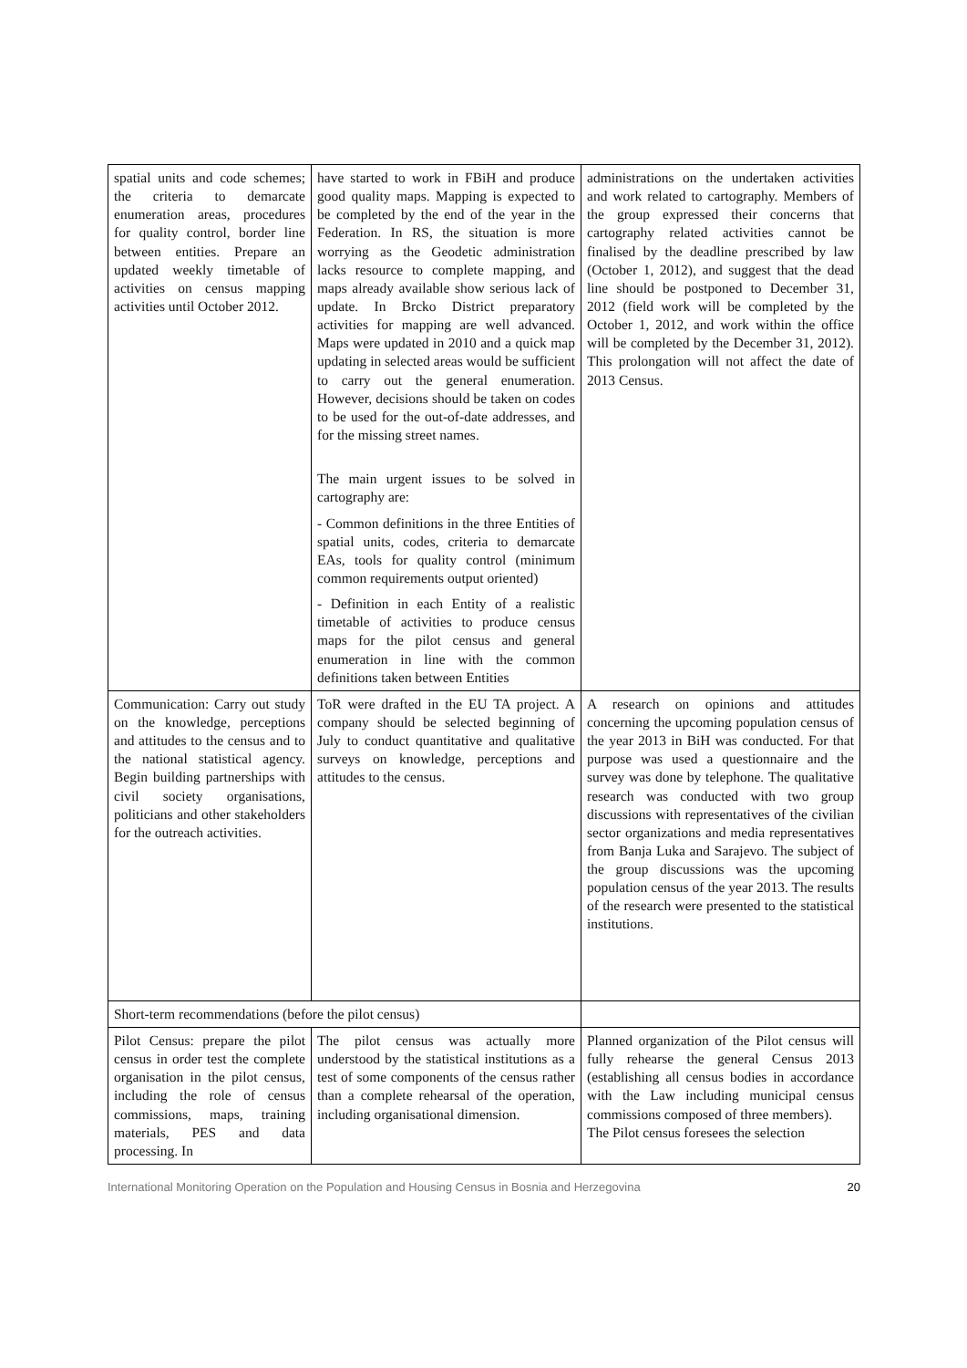| spatial units and code schemes; the criteria to demarcate enumeration areas, procedures for quality control, border line between entities. Prepare an updated weekly timetable of activities on census mapping activities until October 2012. | have started to work in FBiH and produce good quality maps. Mapping is expected to be completed by the end of the year in the Federation. In RS, the situation is more worrying as the Geodetic administration lacks resource to complete mapping, and maps already available show serious lack of update. In Brcko District preparatory activities for mapping are well advanced. Maps were updated in 2010 and a quick map updating in selected areas would be sufficient to carry out the general enumeration. However, decisions should be taken on codes to be used for the out-of-date addresses, and for the missing street names. The main urgent issues to be solved in cartography are: - Common definitions in the three Entities of spatial units, codes, criteria to demarcate EAs, tools for quality control (minimum common requirements output oriented) - Definition in each Entity of a realistic timetable of activities to produce census maps for the pilot census and general enumeration in line with the common definitions taken between Entities | administrations on the undertaken activities and work related to cartography. Members of the group expressed their concerns that cartography related activities cannot be finalised by the deadline prescribed by law (October 1, 2012), and suggest that the dead line should be postponed to December 31, 2012 (field work will be completed by the October 1, 2012, and work within the office will be completed by the December 31, 2012). This prolongation will not affect the date of 2013 Census. |
| Communication: Carry out study on the knowledge, perceptions and attitudes to the census and to the national statistical agency. Begin building partnerships with civil society organisations, politicians and other stakeholders for the outreach activities. | ToR were drafted in the EU TA project. A company should be selected beginning of July to conduct quantitative and qualitative surveys on knowledge, perceptions and attitudes to the census. | A research on opinions and attitudes concerning the upcoming population census of the year 2013 in BiH was conducted. For that purpose was used a questionnaire and the survey was done by telephone. The qualitative research was conducted with two group discussions with representatives of the civilian sector organizations and media representatives from Banja Luka and Sarajevo. The subject of the group discussions was the upcoming population census of the year 2013. The results of the research were presented to the statistical institutions. |
| Short-term recommendations (before the pilot census) | | |
| Pilot Census: prepare the pilot census in order test the complete organisation in the pilot census, including the role of census commissions, maps, training materials, PES and data processing. In | The pilot census was actually more understood by the statistical institutions as a test of some components of the census rather than a complete rehearsal of the operation, including organisational dimension. | Planned organization of the Pilot census will fully rehearse the general Census 2013 (establishing all census bodies in accordance with the Law including municipal census commissions composed of three members). The Pilot census foresees the selection |
International Monitoring Operation on the Population and Housing Census in Bosnia and Herzegovina 20